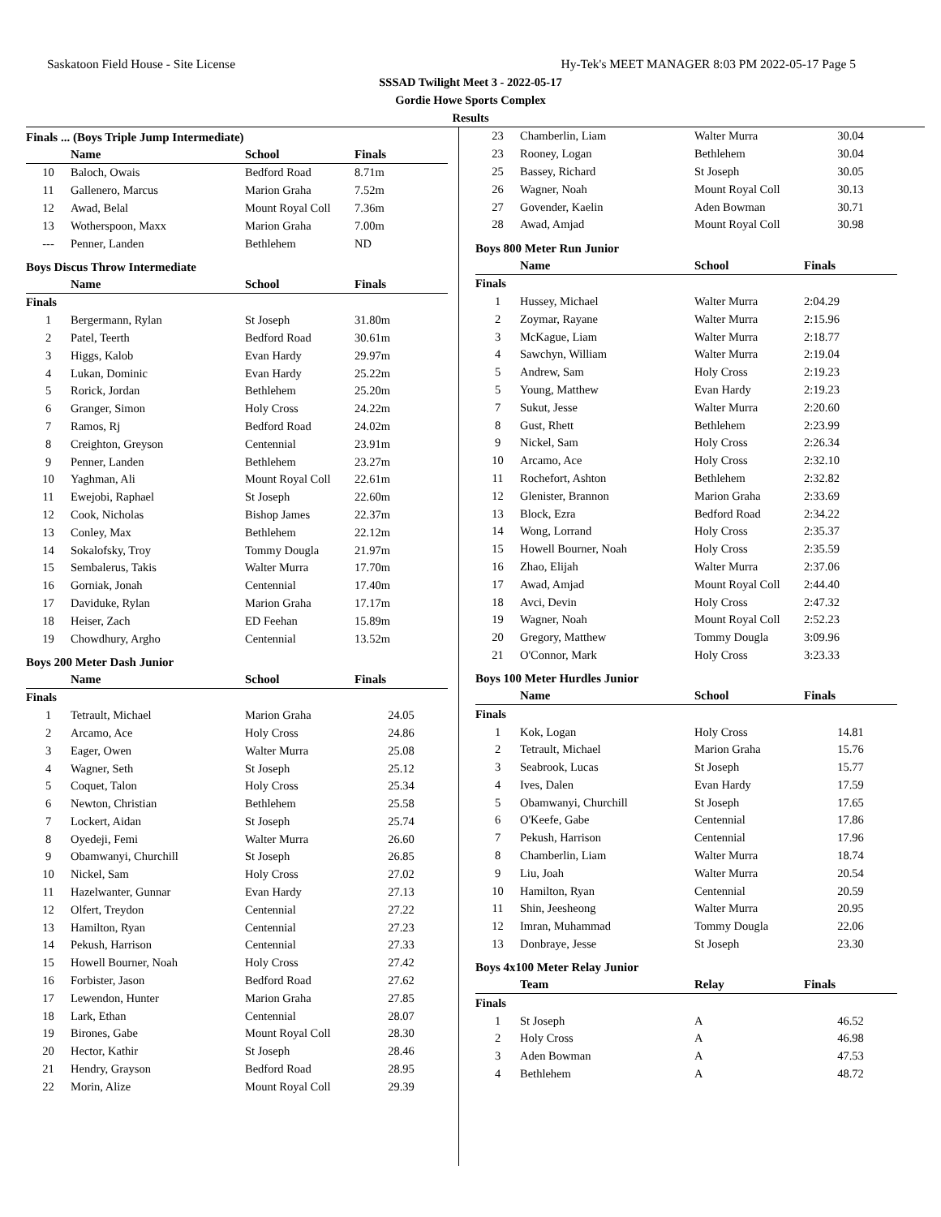Saskatoon Field House - Site License Hy-Tek's MEET MANAGER 8:03 PM 2022-05-17 Page 5
SSSAD Twilight Meet 3 - 2022-05-17
Gordie Howe Sports Complex
Results
Finals ... (Boys Triple Jump Intermediate)
| | Name | School | Finals |
| --- | --- | --- | --- |
| 10 | Baloch, Owais | Bedford Road | 8.71m |
| 11 | Gallenero, Marcus | Marion Graha | 7.52m |
| 12 | Awad, Belal | Mount Royal Coll | 7.36m |
| 13 | Wotherspoon, Maxx | Marion Graha | 7.00m |
| --- | Penner, Landen | Bethlehem | ND |
Boys Discus Throw Intermediate
| | Name | School | Finals |
| --- | --- | --- | --- |
| Finals | | | |
| 1 | Bergermann, Rylan | St Joseph | 31.80m |
| 2 | Patel, Teerth | Bedford Road | 30.61m |
| 3 | Higgs, Kalob | Evan Hardy | 29.97m |
| 4 | Lukan, Dominic | Evan Hardy | 25.22m |
| 5 | Rorick, Jordan | Bethlehem | 25.20m |
| 6 | Granger, Simon | Holy Cross | 24.22m |
| 7 | Ramos, Rj | Bedford Road | 24.02m |
| 8 | Creighton, Greyson | Centennial | 23.91m |
| 9 | Penner, Landen | Bethlehem | 23.27m |
| 10 | Yaghman, Ali | Mount Royal Coll | 22.61m |
| 11 | Ewejobi, Raphael | St Joseph | 22.60m |
| 12 | Cook, Nicholas | Bishop James | 22.37m |
| 13 | Conley, Max | Bethlehem | 22.12m |
| 14 | Sokalofsky, Troy | Tommy Dougla | 21.97m |
| 15 | Sembalerus, Takis | Walter Murra | 17.70m |
| 16 | Gorniak, Jonah | Centennial | 17.40m |
| 17 | Daviduke, Rylan | Marion Graha | 17.17m |
| 18 | Heiser, Zach | ED Feehan | 15.89m |
| 19 | Chowdhury, Argho | Centennial | 13.52m |
Boys 200 Meter Dash Junior
| | Name | School | Finals |
| --- | --- | --- | --- |
| Finals | | | |
| 1 | Tetrault, Michael | Marion Graha | 24.05 |
| 2 | Arcamo, Ace | Holy Cross | 24.86 |
| 3 | Eager, Owen | Walter Murra | 25.08 |
| 4 | Wagner, Seth | St Joseph | 25.12 |
| 5 | Coquet, Talon | Holy Cross | 25.34 |
| 6 | Newton, Christian | Bethlehem | 25.58 |
| 7 | Lockert, Aidan | St Joseph | 25.74 |
| 8 | Oyedeji, Femi | Walter Murra | 26.60 |
| 9 | Obamwanyi, Churchill | St Joseph | 26.85 |
| 10 | Nickel, Sam | Holy Cross | 27.02 |
| 11 | Hazelwanter, Gunnar | Evan Hardy | 27.13 |
| 12 | Olfert, Treydon | Centennial | 27.22 |
| 13 | Hamilton, Ryan | Centennial | 27.23 |
| 14 | Pekush, Harrison | Centennial | 27.33 |
| 15 | Howell Bourner, Noah | Holy Cross | 27.42 |
| 16 | Forbister, Jason | Bedford Road | 27.62 |
| 17 | Lewendon, Hunter | Marion Graha | 27.85 |
| 18 | Lark, Ethan | Centennial | 28.07 |
| 19 | Birones, Gabe | Mount Royal Coll | 28.30 |
| 20 | Hector, Kathir | St Joseph | 28.46 |
| 21 | Hendry, Grayson | Bedford Road | 28.95 |
| 22 | Morin, Alize | Mount Royal Coll | 29.39 |
| 23 | Chamberlin, Liam | Walter Murra | 30.04 |
| 23 | Rooney, Logan | Bethlehem | 30.04 |
| 25 | Bassey, Richard | St Joseph | 30.05 |
| 26 | Wagner, Noah | Mount Royal Coll | 30.13 |
| 27 | Govender, Kaelin | Aden Bowman | 30.71 |
| 28 | Awad, Amjad | Mount Royal Coll | 30.98 |
Boys 800 Meter Run Junior
| | Name | School | Finals |
| --- | --- | --- | --- |
| Finals | | | |
| 1 | Hussey, Michael | Walter Murra | 2:04.29 |
| 2 | Zoymar, Rayane | Walter Murra | 2:15.96 |
| 3 | McKague, Liam | Walter Murra | 2:18.77 |
| 4 | Sawchyn, William | Walter Murra | 2:19.04 |
| 5 | Andrew, Sam | Holy Cross | 2:19.23 |
| 5 | Young, Matthew | Evan Hardy | 2:19.23 |
| 7 | Sukut, Jesse | Walter Murra | 2:20.60 |
| 8 | Gust, Rhett | Bethlehem | 2:23.99 |
| 9 | Nickel, Sam | Holy Cross | 2:26.34 |
| 10 | Arcamo, Ace | Holy Cross | 2:32.10 |
| 11 | Rochefort, Ashton | Bethlehem | 2:32.82 |
| 12 | Glenister, Brannon | Marion Graha | 2:33.69 |
| 13 | Block, Ezra | Bedford Road | 2:34.22 |
| 14 | Wong, Lorrand | Holy Cross | 2:35.37 |
| 15 | Howell Bourner, Noah | Holy Cross | 2:35.59 |
| 16 | Zhao, Elijah | Walter Murra | 2:37.06 |
| 17 | Awad, Amjad | Mount Royal Coll | 2:44.40 |
| 18 | Avci, Devin | Holy Cross | 2:47.32 |
| 19 | Wagner, Noah | Mount Royal Coll | 2:52.23 |
| 20 | Gregory, Matthew | Tommy Dougla | 3:09.96 |
| 21 | O'Connor, Mark | Holy Cross | 3:23.33 |
Boys 100 Meter Hurdles Junior
| | Name | School | Finals |
| --- | --- | --- | --- |
| Finals | | | |
| 1 | Kok, Logan | Holy Cross | 14.81 |
| 2 | Tetrault, Michael | Marion Graha | 15.76 |
| 3 | Seabrook, Lucas | St Joseph | 15.77 |
| 4 | Ives, Dalen | Evan Hardy | 17.59 |
| 5 | Obamwanyi, Churchill | St Joseph | 17.65 |
| 6 | O'Keefe, Gabe | Centennial | 17.86 |
| 7 | Pekush, Harrison | Centennial | 17.96 |
| 8 | Chamberlin, Liam | Walter Murra | 18.74 |
| 9 | Liu, Joah | Walter Murra | 20.54 |
| 10 | Hamilton, Ryan | Centennial | 20.59 |
| 11 | Shin, Jeesheong | Walter Murra | 20.95 |
| 12 | Imran, Muhammad | Tommy Dougla | 22.06 |
| 13 | Donbraye, Jesse | St Joseph | 23.30 |
Boys 4x100 Meter Relay Junior
| | Team | Relay | Finals |
| --- | --- | --- | --- |
| Finals | | | |
| 1 | St Joseph | A | 46.52 |
| 2 | Holy Cross | A | 46.98 |
| 3 | Aden Bowman | A | 47.53 |
| 4 | Bethlehem | A | 48.72 |